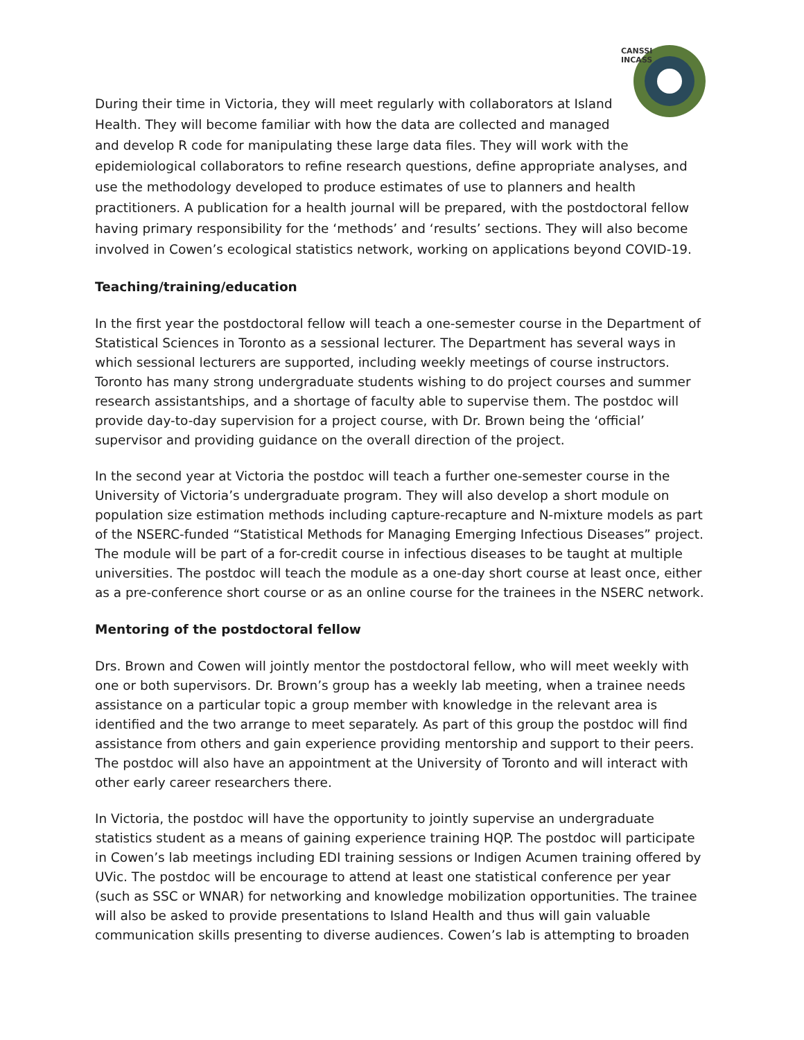CANSSI
INCASS
During their time in Victoria, they will meet regularly with collaborators at Island Health. They will become familiar with how the data are collected and managed and develop R code for manipulating these large data files. They will work with the epidemiological collaborators to refine research questions, define appropriate analyses, and use the methodology developed to produce estimates of use to planners and health practitioners. A publication for a health journal will be prepared, with the postdoctoral fellow having primary responsibility for the ‘methods’ and ‘results’ sections. They will also become involved in Cowen’s ecological statistics network, working on applications beyond COVID-19.
Teaching/training/education
In the first year the postdoctoral fellow will teach a one-semester course in the Department of Statistical Sciences in Toronto as a sessional lecturer. The Department has several ways in which sessional lecturers are supported, including weekly meetings of course instructors. Toronto has many strong undergraduate students wishing to do project courses and summer research assistantships, and a shortage of faculty able to supervise them. The postdoc will provide day-to-day supervision for a project course, with Dr. Brown being the ‘official’ supervisor and providing guidance on the overall direction of the project.
In the second year at Victoria the postdoc will teach a further one-semester course in the University of Victoria’s undergraduate program. They will also develop a short module on population size estimation methods including capture-recapture and N-mixture models as part of the NSERC-funded “Statistical Methods for Managing Emerging Infectious Diseases” project. The module will be part of a for-credit course in infectious diseases to be taught at multiple universities. The postdoc will teach the module as a one-day short course at least once, either as a pre-conference short course or as an online course for the trainees in the NSERC network.
Mentoring of the postdoctoral fellow
Drs. Brown and Cowen will jointly mentor the postdoctoral fellow, who will meet weekly with one or both supervisors. Dr. Brown’s group has a weekly lab meeting, when a trainee needs assistance on a particular topic a group member with knowledge in the relevant area is identified and the two arrange to meet separately. As part of this group the postdoc will find assistance from others and gain experience providing mentorship and support to their peers. The postdoc will also have an appointment at the University of Toronto and will interact with other early career researchers there.
In Victoria, the postdoc will have the opportunity to jointly supervise an undergraduate statistics student as a means of gaining experience training HQP. The postdoc will participate in Cowen’s lab meetings including EDI training sessions or Indigen Acumen training offered by UVic. The postdoc will be encourage to attend at least one statistical conference per year (such as SSC or WNAR) for networking and knowledge mobilization opportunities. The trainee will also be asked to provide presentations to Island Health and thus will gain valuable communication skills presenting to diverse audiences. Cowen’s lab is attempting to broaden